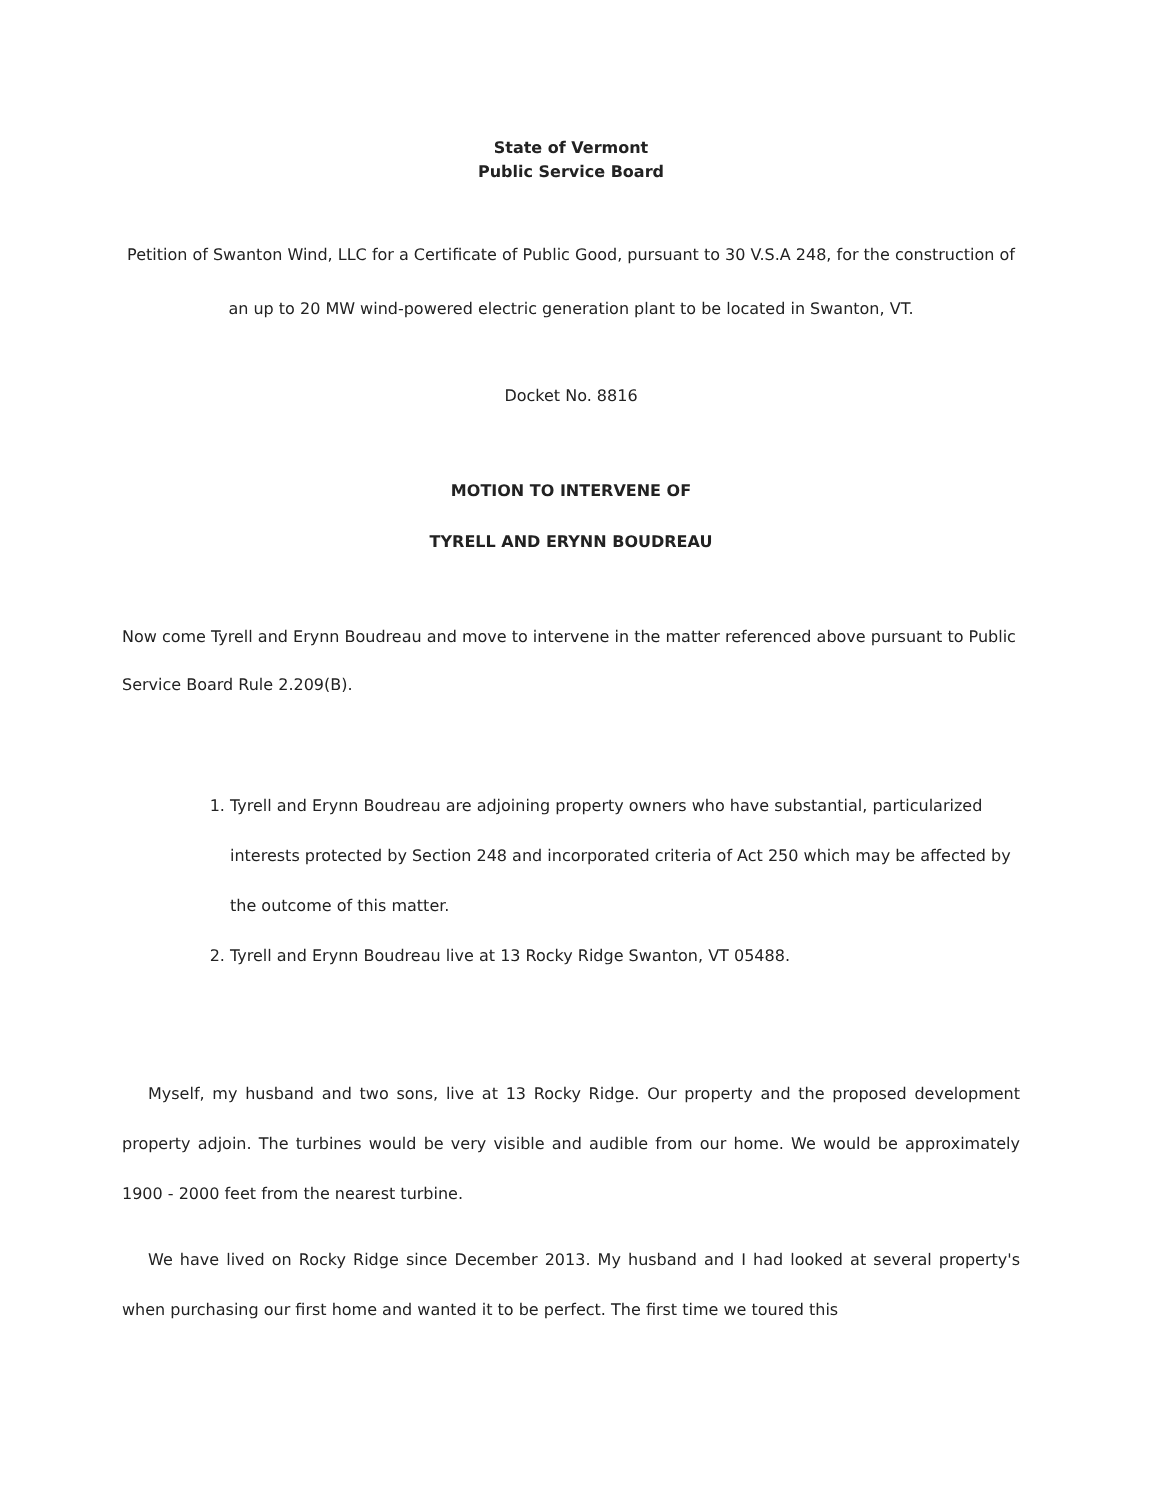State of Vermont
Public Service Board
Petition of Swanton Wind, LLC for a Certificate of Public Good, pursuant to 30 V.S.A 248, for the construction of an up to 20 MW wind-powered electric generation plant to be located in Swanton, VT.
Docket No. 8816
MOTION TO INTERVENE OF
TYRELL AND ERYNN BOUDREAU
Now come Tyrell and Erynn Boudreau and move to intervene in the matter referenced above pursuant to Public Service Board Rule 2.209(B).
1. Tyrell and Erynn Boudreau are adjoining property owners who have substantial, particularized interests protected by Section 248 and incorporated criteria of Act 250 which may be affected by the outcome of this matter.
2. Tyrell and Erynn Boudreau live at 13 Rocky Ridge Swanton, VT 05488.
Myself, my husband and two sons, live at 13 Rocky Ridge. Our property and the proposed development property adjoin. The turbines would be very visible and audible from our home. We would be approximately 1900 - 2000 feet from the nearest turbine.
We have lived on Rocky Ridge since December 2013. My husband and I had looked at several property's when purchasing our first home and wanted it to be perfect. The first time we toured this